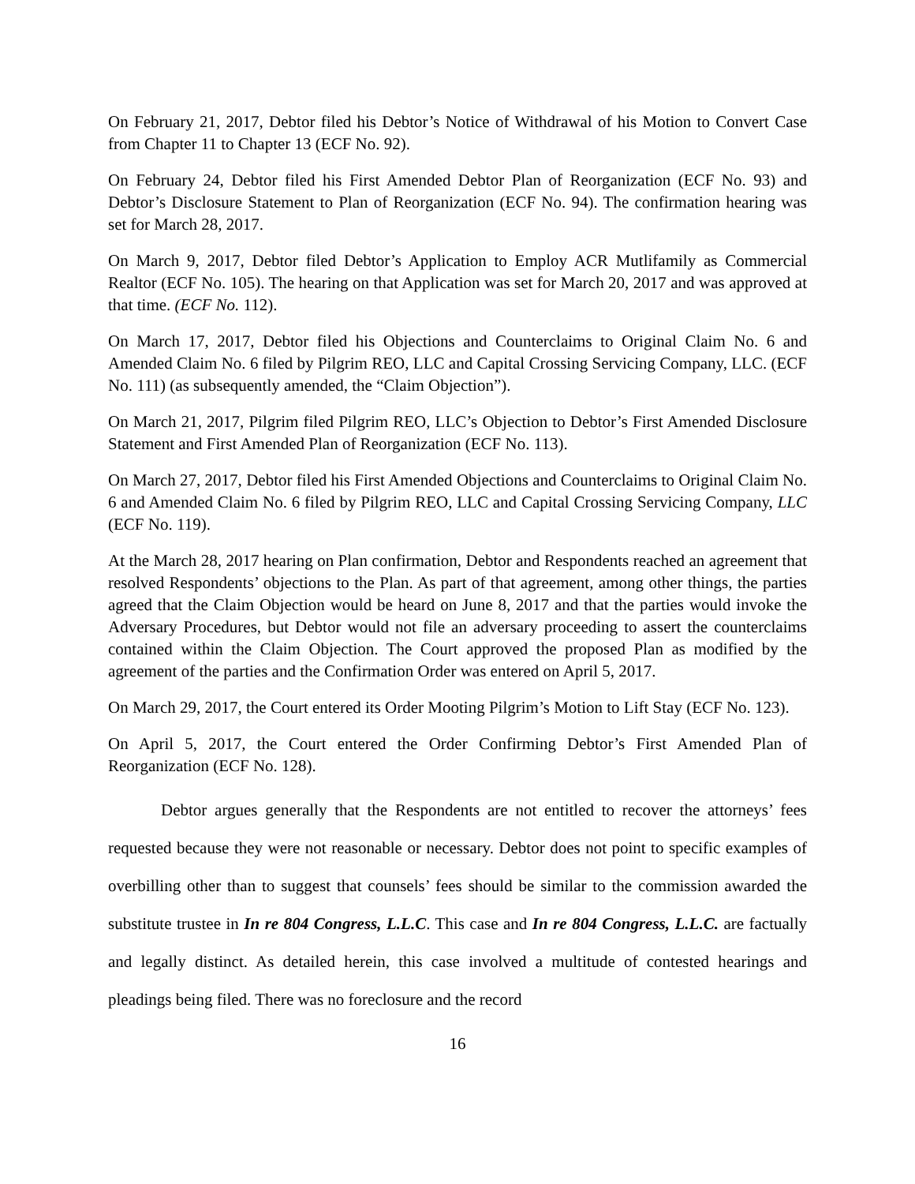On February 21, 2017, Debtor filed his Debtor’s Notice of Withdrawal of his Motion to Convert Case from Chapter 11 to Chapter 13 (ECF No. 92).
On February 24, Debtor filed his First Amended Debtor Plan of Reorganization (ECF No. 93) and Debtor’s Disclosure Statement to Plan of Reorganization (ECF No. 94). The confirmation hearing was set for March 28, 2017.
On March 9, 2017, Debtor filed Debtor’s Application to Employ ACR Mutlifamily as Commercial Realtor (ECF No. 105). The hearing on that Application was set for March 20, 2017 and was approved at that time. (ECF No. 112).
On March 17, 2017, Debtor filed his Objections and Counterclaims to Original Claim No. 6 and Amended Claim No. 6 filed by Pilgrim REO, LLC and Capital Crossing Servicing Company, LLC. (ECF No. 111) (as subsequently amended, the “Claim Objection”).
On March 21, 2017, Pilgrim filed Pilgrim REO, LLC’s Objection to Debtor’s First Amended Disclosure Statement and First Amended Plan of Reorganization (ECF No. 113).
On March 27, 2017, Debtor filed his First Amended Objections and Counterclaims to Original Claim No. 6 and Amended Claim No. 6 filed by Pilgrim REO, LLC and Capital Crossing Servicing Company, LLC (ECF No. 119).
At the March 28, 2017 hearing on Plan confirmation, Debtor and Respondents reached an agreement that resolved Respondents’ objections to the Plan. As part of that agreement, among other things, the parties agreed that the Claim Objection would be heard on June 8, 2017 and that the parties would invoke the Adversary Procedures, but Debtor would not file an adversary proceeding to assert the counterclaims contained within the Claim Objection. The Court approved the proposed Plan as modified by the agreement of the parties and the Confirmation Order was entered on April 5, 2017.
On March 29, 2017, the Court entered its Order Mooting Pilgrim’s Motion to Lift Stay (ECF No. 123).
On April 5, 2017, the Court entered the Order Confirming Debtor’s First Amended Plan of Reorganization (ECF No. 128).
Debtor argues generally that the Respondents are not entitled to recover the attorneys’ fees requested because they were not reasonable or necessary. Debtor does not point to specific examples of overbilling other than to suggest that counsels’ fees should be similar to the commission awarded the substitute trustee in In re 804 Congress, L.L.C. This case and In re 804 Congress, L.L.C. are factually and legally distinct. As detailed herein, this case involved a multitude of contested hearings and pleadings being filed. There was no foreclosure and the record
16